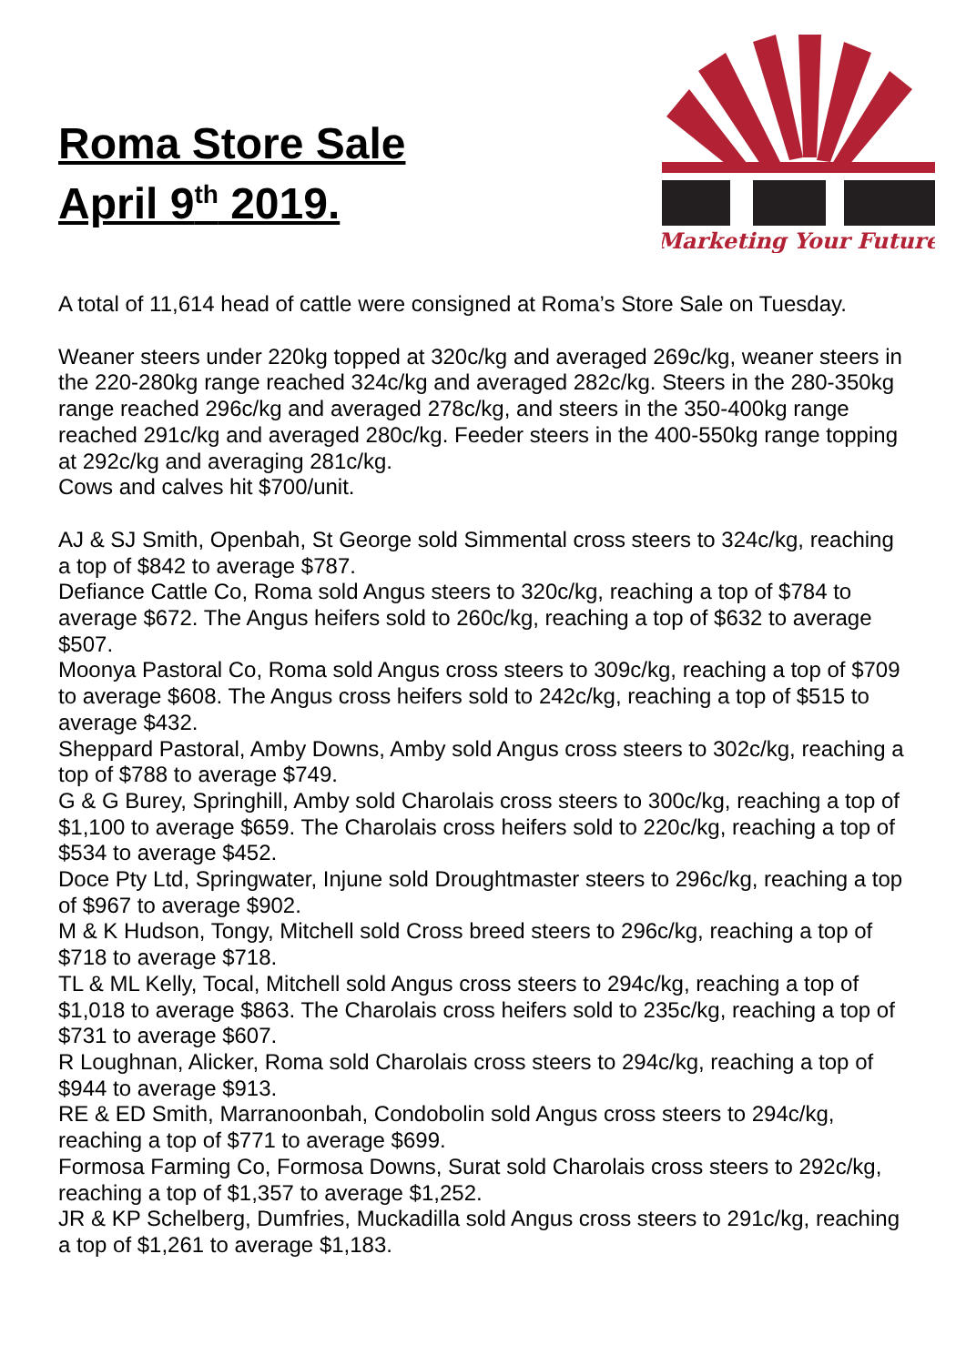Roma Store Sale
April 9<sup>th</sup> 2019.
Marketing Your Future
A total of 11,614 head of cattle were consigned at Roma’s Store Sale on Tuesday.
Weaner steers under 220kg topped at 320c/kg and averaged 269c/kg, weaner steers in the 220-280kg range reached 324c/kg and averaged 282c/kg. Steers in the 280-350kg range reached 296c/kg and averaged 278c/kg, and steers in the 350-400kg range reached 291c/kg and averaged 280c/kg. Feeder steers in the 400-550kg range topping at 292c/kg and averaging 281c/kg.
Cows and calves hit $700/unit.
AJ & SJ Smith, Openbah, St George sold Simmental cross steers to 324c/kg, reaching a top of $842 to average $787.
Defiance Cattle Co, Roma sold Angus steers to 320c/kg, reaching a top of $784 to average $672. The Angus heifers sold to 260c/kg, reaching a top of $632 to average $507.
Moonya Pastoral Co, Roma sold Angus cross steers to 309c/kg, reaching a top of $709 to average $608. The Angus cross heifers sold to 242c/kg, reaching a top of $515 to average $432.
Sheppard Pastoral, Amby Downs, Amby sold Angus cross steers to 302c/kg, reaching a top of $788 to average $749.
G & G Burey, Springhill, Amby sold Charolais cross steers to 300c/kg, reaching a top of $1,100 to average $659. The Charolais cross heifers sold to 220c/kg, reaching a top of $534 to average $452.
Doce Pty Ltd, Springwater, Injune sold Droughtmaster steers to 296c/kg, reaching a top of $967 to average $902.
M & K Hudson, Tongy, Mitchell sold Cross breed steers to 296c/kg, reaching a top of $718 to average $718.
TL & ML Kelly, Tocal, Mitchell sold Angus cross steers to 294c/kg, reaching a top of $1,018 to average $863. The Charolais cross heifers sold to 235c/kg, reaching a top of $731 to average $607.
R Loughnan, Alicker, Roma sold Charolais cross steers to 294c/kg, reaching a top of $944 to average $913.
RE & ED Smith, Marranoonbah, Condobolin sold Angus cross steers to 294c/kg, reaching a top of $771 to average $699.
Formosa Farming Co, Formosa Downs, Surat sold Charolais cross steers to 292c/kg, reaching a top of $1,357 to average $1,252.
JR & KP Schelberg, Dumfries, Muckadilla sold Angus cross steers to 291c/kg, reaching a top of $1,261 to average $1,183.